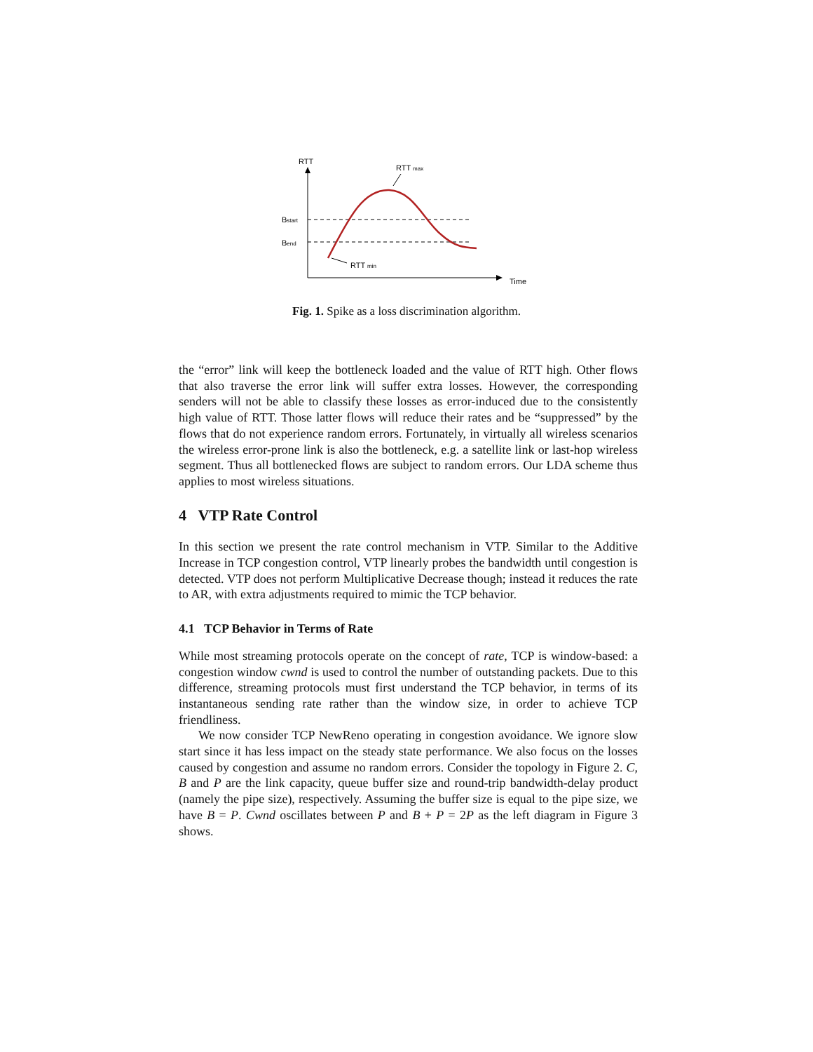RTT
Time
Bstart
Bend
RTT max
RTT min
Fig. 1. Spike as a loss discrimination algorithm.
the “error” link will keep the bottleneck loaded and the value of RTT high. Other flows that also traverse the error link will suffer extra losses. However, the corresponding senders will not be able to classify these losses as error-induced due to the consistently high value of RTT. Those latter flows will reduce their rates and be “suppressed” by the flows that do not experience random errors. Fortunately, in virtually all wireless scenarios the wireless error-prone link is also the bottleneck, e.g. a satellite link or last-hop wireless segment. Thus all bottlenecked flows are subject to random errors. Our LDA scheme thus applies to most wireless situations.
4 VTP Rate Control
In this section we present the rate control mechanism in VTP. Similar to the Additive Increase in TCP congestion control, VTP linearly probes the bandwidth until congestion is detected. VTP does not perform Multiplicative Decrease though; instead it reduces the rate to AR, with extra adjustments required to mimic the TCP behavior.
4.1 TCP Behavior in Terms of Rate
While most streaming protocols operate on the concept of rate, TCP is window-based: a congestion window cwnd is used to control the number of outstanding packets. Due to this difference, streaming protocols must first understand the TCP behavior, in terms of its instantaneous sending rate rather than the window size, in order to achieve TCP friendliness.
We now consider TCP NewReno operating in congestion avoidance. We ignore slow start since it has less impact on the steady state performance. We also focus on the losses caused by congestion and assume no random errors. Consider the topology in Figure 2. C, B and P are the link capacity, queue buffer size and round-trip bandwidth-delay product (namely the pipe size), respectively. Assuming the buffer size is equal to the pipe size, we have B = P. Cwnd oscillates between P and B + P = 2P as the left diagram in Figure 3 shows.